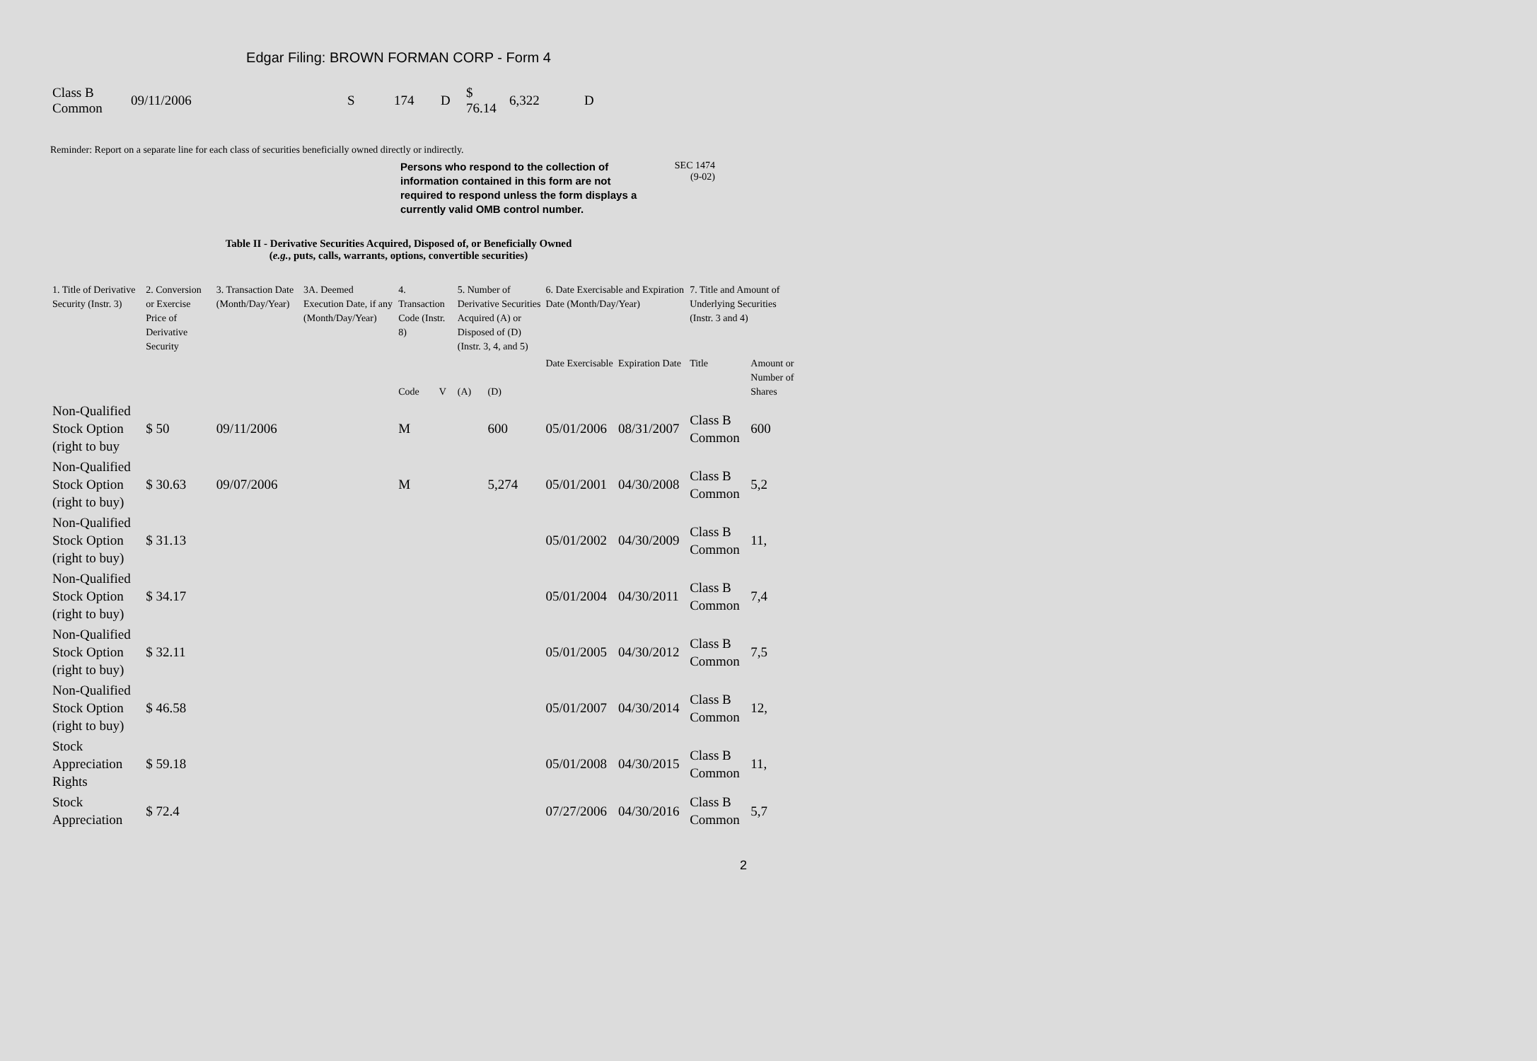Edgar Filing: BROWN FORMAN CORP - Form 4
| Class B Common | 09/11/2006 | S | 174 | D | $ 76.14 | 6,322 | D |
Reminder: Report on a separate line for each class of securities beneficially owned directly or indirectly.
Persons who respond to the collection of information contained in this form are not required to respond unless the form displays a currently valid OMB control number.
SEC 1474
(9-02)
Table II - Derivative Securities Acquired, Disposed of, or Beneficially Owned
(e.g., puts, calls, warrants, options, convertible securities)
| 1. Title of Derivative Security (Instr. 3) | 2. Conversion or Exercise Price of Derivative Security | 3. Transaction Date (Month/Day/Year) | 3A. Deemed Execution Date, if any (Month/Day/Year) | 4. Transaction Code (Instr. 8) | | 5. Number of Derivative Securities Acquired (A) or Disposed of (D) (Instr. 3, 4, and 5) | | 6. Date Exercisable and Expiration Date (Month/Day/Year) | | 7. Title and Amount of Underlying Securities (Instr. 3 and 4) | |
| --- | --- | --- | --- | --- | --- | --- | --- | --- | --- | --- | --- |
| | | | | Code | V | (A) | (D) | Date Exercisable | Expiration Date | Title | Amount or Number of Shares |
| Non-Qualified Stock Option (right to buy | $ 50 | 09/11/2006 | | M | | | 600 | 05/01/2006 | 08/31/2007 | Class B Common | 600 |
| Non-Qualified Stock Option (right to buy) | $ 30.63 | 09/07/2006 | | M | | | 5,274 | 05/01/2001 | 04/30/2008 | Class B Common | 5,2 |
| Non-Qualified Stock Option (right to buy) | $ 31.13 | | | | | | | 05/01/2002 | 04/30/2009 | Class B Common | 11, |
| Non-Qualified Stock Option (right to buy) | $ 34.17 | | | | | | | 05/01/2004 | 04/30/2011 | Class B Common | 7,4 |
| Non-Qualified Stock Option (right to buy) | $ 32.11 | | | | | | | 05/01/2005 | 04/30/2012 | Class B Common | 7,5 |
| Non-Qualified Stock Option (right to buy) | $ 46.58 | | | | | | | 05/01/2007 | 04/30/2014 | Class B Common | 12, |
| Stock Appreciation Rights | $ 59.18 | | | | | | | 05/01/2008 | 04/30/2015 | Class B Common | 11, |
| Stock Appreciation | $ 72.4 | | | | | | | 07/27/2006 | 04/30/2016 | Class B Common | 5,7 |
2